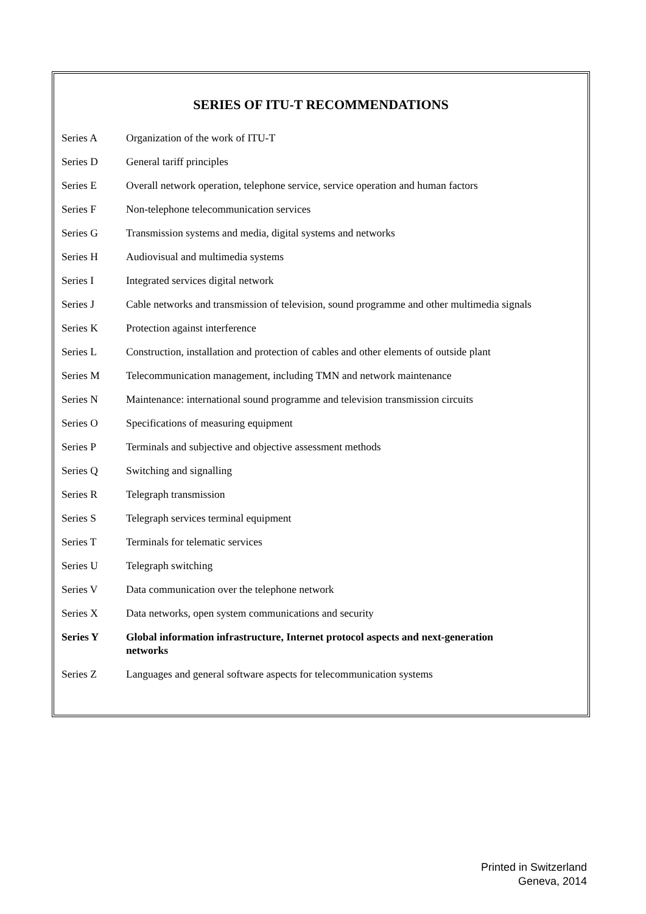SERIES OF ITU-T RECOMMENDATIONS
Series A Organization of the work of ITU-T
Series D General tariff principles
Series E Overall network operation, telephone service, service operation and human factors
Series F Non-telephone telecommunication services
Series G Transmission systems and media, digital systems and networks
Series H Audiovisual and multimedia systems
Series I Integrated services digital network
Series J Cable networks and transmission of television, sound programme and other multimedia signals
Series K Protection against interference
Series L Construction, installation and protection of cables and other elements of outside plant
Series M Telecommunication management, including TMN and network maintenance
Series N Maintenance: international sound programme and television transmission circuits
Series O Specifications of measuring equipment
Series P Terminals and subjective and objective assessment methods
Series Q Switching and signalling
Series R Telegraph transmission
Series S Telegraph services terminal equipment
Series T Terminals for telematic services
Series U Telegraph switching
Series V Data communication over the telephone network
Series X Data networks, open system communications and security
Series Y Global information infrastructure, Internet protocol aspects and next-generation
networks
Series Z Languages and general software aspects for telecommunication systems
Printed in Switzerland
Geneva, 2014